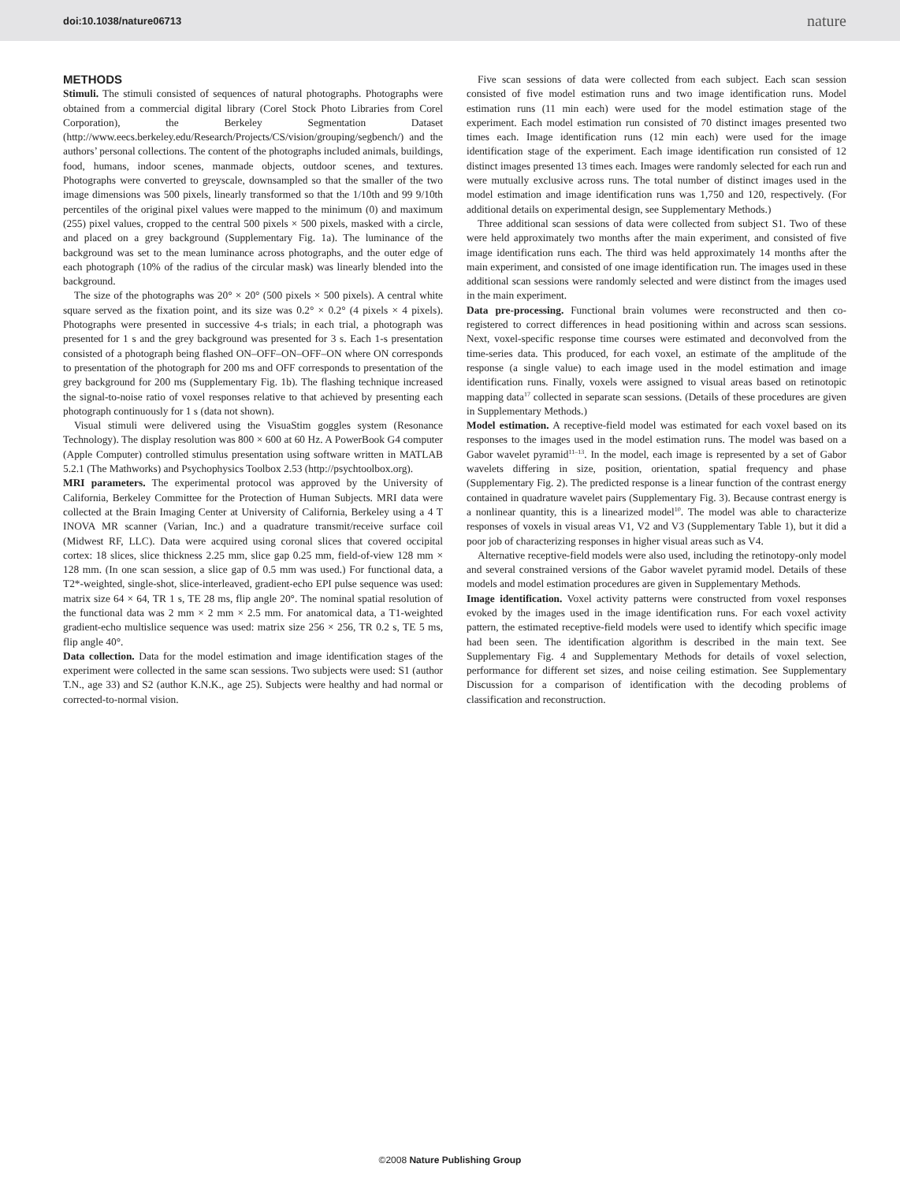doi:10.1038/nature06713 nature
METHODS
Stimuli. The stimuli consisted of sequences of natural photographs. Photographs were obtained from a commercial digital library (Corel Stock Photo Libraries from Corel Corporation), the Berkeley Segmentation Dataset (http://www.eecs.berkeley.edu/Research/Projects/CS/vision/grouping/segbench/) and the authors’ personal collections. The content of the photographs included animals, buildings, food, humans, indoor scenes, manmade objects, outdoor scenes, and textures. Photographs were converted to greyscale, downsampled so that the smaller of the two image dimensions was 500 pixels, linearly transformed so that the 1/10th and 99 9/10th percentiles of the original pixel values were mapped to the minimum (0) and maximum (255) pixel values, cropped to the central 500 pixels × 500 pixels, masked with a circle, and placed on a grey background (Supplementary Fig. 1a). The luminance of the background was set to the mean luminance across photographs, and the outer edge of each photograph (10% of the radius of the circular mask) was linearly blended into the background.
The size of the photographs was 20° × 20° (500 pixels × 500 pixels). A central white square served as the fixation point, and its size was 0.2° × 0.2° (4 pixels × 4 pixels). Photographs were presented in successive 4-s trials; in each trial, a photograph was presented for 1 s and the grey background was presented for 3 s. Each 1-s presentation consisted of a photograph being flashed ON–OFF–ON–OFF–ON where ON corresponds to presentation of the photograph for 200 ms and OFF corresponds to presentation of the grey background for 200 ms (Supplementary Fig. 1b). The flashing technique increased the signal-to-noise ratio of voxel responses relative to that achieved by presenting each photograph continuously for 1 s (data not shown).
Visual stimuli were delivered using the VisuaStim goggles system (Resonance Technology). The display resolution was 800 × 600 at 60 Hz. A PowerBook G4 computer (Apple Computer) controlled stimulus presentation using software written in MATLAB 5.2.1 (The Mathworks) and Psychophysics Toolbox 2.53 (http://psychtoolbox.org).
MRI parameters. The experimental protocol was approved by the University of California, Berkeley Committee for the Protection of Human Subjects. MRI data were collected at the Brain Imaging Center at University of California, Berkeley using a 4 T INOVA MR scanner (Varian, Inc.) and a quadrature transmit/receive surface coil (Midwest RF, LLC). Data were acquired using coronal slices that covered occipital cortex: 18 slices, slice thickness 2.25 mm, slice gap 0.25 mm, field-of-view 128 mm × 128 mm. (In one scan session, a slice gap of 0.5 mm was used.) For functional data, a T2*-weighted, single-shot, slice-interleaved, gradient-echo EPI pulse sequence was used: matrix size 64 × 64, TR 1 s, TE 28 ms, flip angle 20°. The nominal spatial resolution of the functional data was 2 mm × 2 mm × 2.5 mm. For anatomical data, a T1-weighted gradient-echo multislice sequence was used: matrix size 256 × 256, TR 0.2 s, TE 5 ms, flip angle 40°.
Data collection. Data for the model estimation and image identification stages of the experiment were collected in the same scan sessions. Two subjects were used: S1 (author T.N., age 33) and S2 (author K.N.K., age 25). Subjects were healthy and had normal or corrected-to-normal vision.
Five scan sessions of data were collected from each subject. Each scan session consisted of five model estimation runs and two image identification runs. Model estimation runs (11 min each) were used for the model estimation stage of the experiment. Each model estimation run consisted of 70 distinct images presented two times each. Image identification runs (12 min each) were used for the image identification stage of the experiment. Each image identification run consisted of 12 distinct images presented 13 times each. Images were randomly selected for each run and were mutually exclusive across runs. The total number of distinct images used in the model estimation and image identification runs was 1,750 and 120, respectively. (For additional details on experimental design, see Supplementary Methods.)
Three additional scan sessions of data were collected from subject S1. Two of these were held approximately two months after the main experiment, and consisted of five image identification runs each. The third was held approximately 14 months after the main experiment, and consisted of one image identification run. The images used in these additional scan sessions were randomly selected and were distinct from the images used in the main experiment.
Data pre-processing. Functional brain volumes were reconstructed and then co-registered to correct differences in head positioning within and across scan sessions. Next, voxel-specific response time courses were estimated and deconvolved from the time-series data. This produced, for each voxel, an estimate of the amplitude of the response (a single value) to each image used in the model estimation and image identification runs. Finally, voxels were assigned to visual areas based on retinotopic mapping data<sup>17</sup> collected in separate scan sessions. (Details of these procedures are given in Supplementary Methods.)
Model estimation. A receptive-field model was estimated for each voxel based on its responses to the images used in the model estimation runs. The model was based on a Gabor wavelet pyramid<sup>11–13</sup>. In the model, each image is represented by a set of Gabor wavelets differing in size, position, orientation, spatial frequency and phase (Supplementary Fig. 2). The predicted response is a linear function of the contrast energy contained in quadrature wavelet pairs (Supplementary Fig. 3). Because contrast energy is a nonlinear quantity, this is a linearized model<sup>10</sup>. The model was able to characterize responses of voxels in visual areas V1, V2 and V3 (Supplementary Table 1), but it did a poor job of characterizing responses in higher visual areas such as V4.
Alternative receptive-field models were also used, including the retinotopy-only model and several constrained versions of the Gabor wavelet pyramid model. Details of these models and model estimation procedures are given in Supplementary Methods.
Image identification. Voxel activity patterns were constructed from voxel responses evoked by the images used in the image identification runs. For each voxel activity pattern, the estimated receptive-field models were used to identify which specific image had been seen. The identification algorithm is described in the main text. See Supplementary Fig. 4 and Supplementary Methods for details of voxel selection, performance for different set sizes, and noise ceiling estimation. See Supplementary Discussion for a comparison of identification with the decoding problems of classification and reconstruction.
©2008 Nature Publishing Group